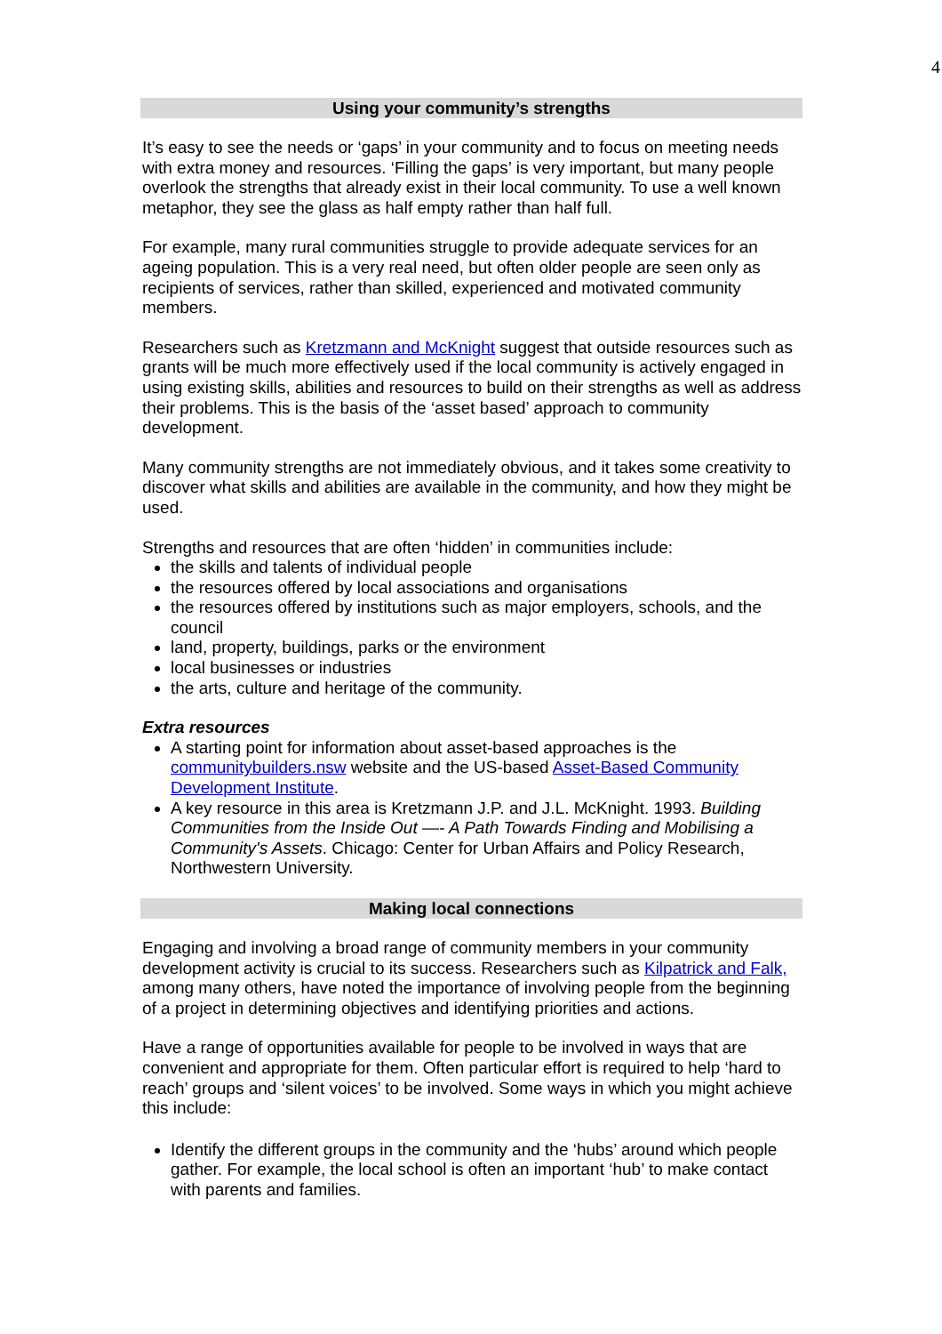4
Using your community’s strengths
It’s easy to see the needs or ‘gaps’ in your community and to focus on meeting needs with extra money and resources. ‘Filling the gaps’ is very important, but many people overlook the strengths that already exist in their local community. To use a well known metaphor, they see the glass as half empty rather than half full.
For example, many rural communities struggle to provide adequate services for an ageing population. This is a very real need, but often older people are seen only as recipients of services, rather than skilled, experienced and motivated community members.
Researchers such as Kretzmann and McKnight suggest that outside resources such as grants will be much more effectively used if the local community is actively engaged in using existing skills, abilities and resources to build on their strengths as well as address their problems. This is the basis of the ‘asset based’ approach to community development.
Many community strengths are not immediately obvious, and it takes some creativity to discover what skills and abilities are available in the community, and how they might be used.
Strengths and resources that are often ‘hidden’ in communities include:
the skills and talents of individual people
the resources offered by local associations and organisations
the resources offered by institutions such as major employers, schools, and the council
land, property, buildings, parks or the environment
local businesses or industries
the arts, culture and heritage of the community.
Extra resources
A starting point for information about asset-based approaches is the communitybuilders.nsw website and the US-based Asset-Based Community Development Institute.
A key resource in this area is Kretzmann J.P. and J.L. McKnight. 1993. Building Communities from the Inside Out —- A Path Towards Finding and Mobilising a Community's Assets. Chicago: Center for Urban Affairs and Policy Research, Northwestern University.
Making local connections
Engaging and involving a broad range of community members in your community development activity is crucial to its success. Researchers such as Kilpatrick and Falk, among many others, have noted the importance of involving people from the beginning of a project in determining objectives and identifying priorities and actions.
Have a range of opportunities available for people to be involved in ways that are convenient and appropriate for them. Often particular effort is required to help ‘hard to reach’ groups and ‘silent voices’ to be involved. Some ways in which you might achieve this include:
Identify the different groups in the community and the ‘hubs’ around which people gather. For example, the local school is often an important ‘hub’ to make contact with parents and families.